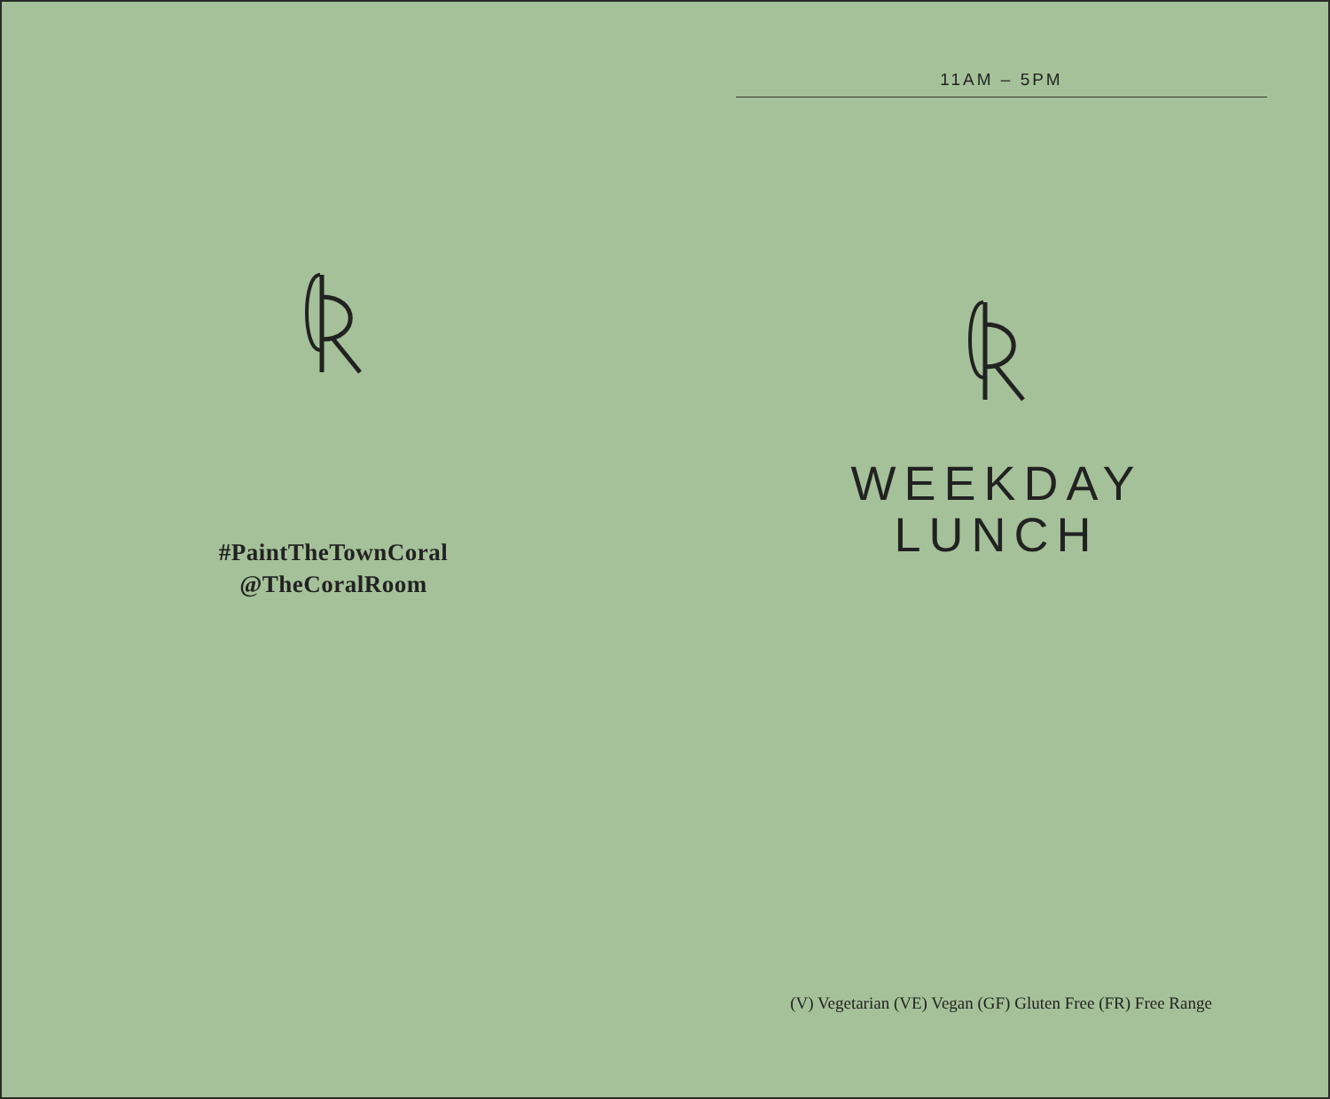#PaintTheTownCoral
@TheCoralRoom
11AM – 5PM
WEEKDAY
LUNCH
(V) Vegetarian (VE) Vegan (GF) Gluten Free (FR) Free Range